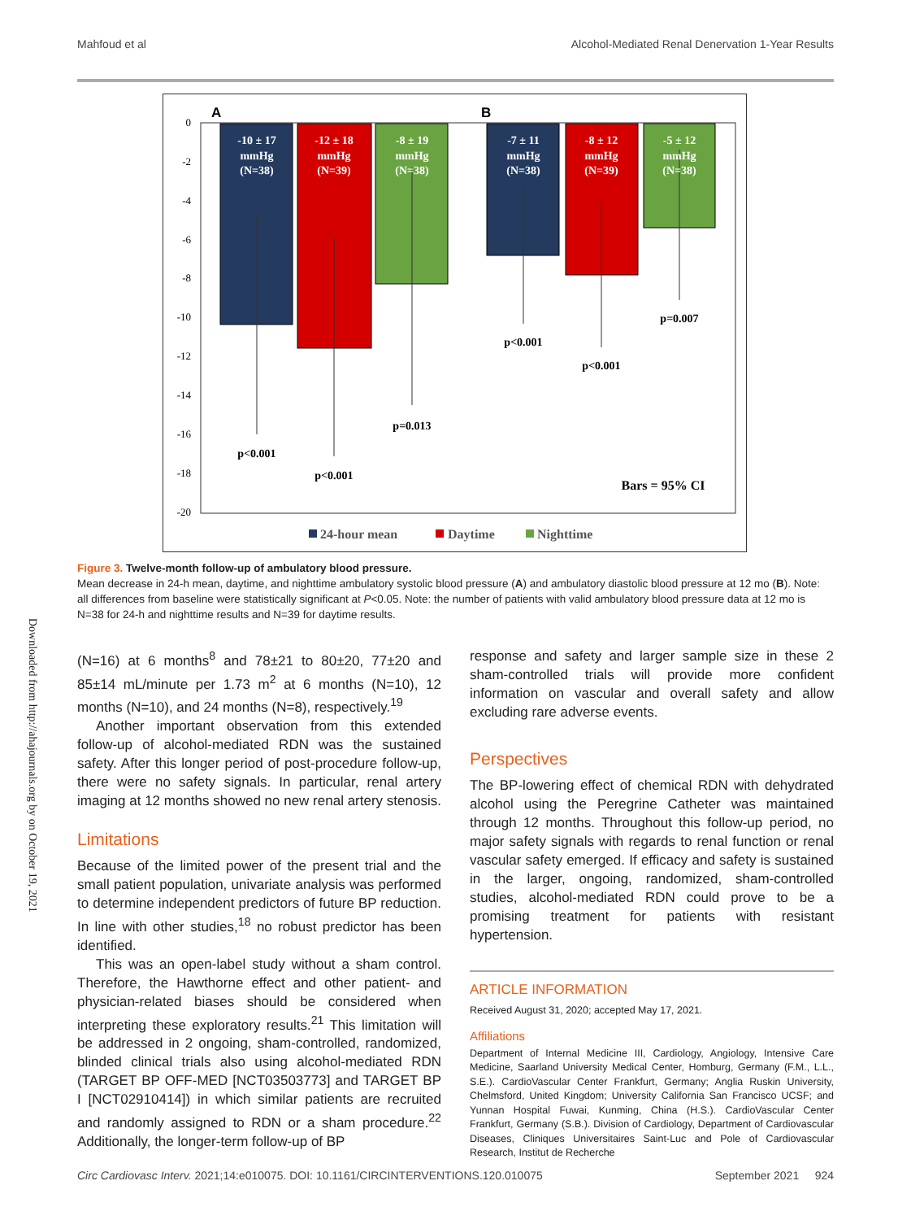Mahfoud et al Alcohol-Mediated Renal Denervation 1-Year Results
0
-2
-4
-6
-8
-10
-12
-14
-16
-18
-20
A
B
-10 ± 17
mmHg
(N=38)
-12 ± 18
mmHg
(N=39)
-8 ± 19
mmHg
(N=38)
-7 ± 11
mmHg
(N=38)
-8 ± 12
mmHg
(N=39)
-5 ± 12
mmHg
(N=38)
p<0.001
p<0.001
p=0.013
p<0.001
p<0.001
p=0.007
Bars = 95% CI
24-hour mean
Daytime
Nighttime
Figure 3. Twelve-month follow-up of ambulatory blood pressure.
Mean decrease in 24-h mean, daytime, and nighttime ambulatory systolic blood pressure (A) and ambulatory diastolic blood pressure at 12 mo (B). Note: all differences from baseline were statistically significant at P<0.05. Note: the number of patients with valid ambulatory blood pressure data at 12 mo is N=38 for 24-h and nighttime results and N=39 for daytime results.
Downloaded from http://ahajournals.org by on October 19, 2021
(N=16) at 6 months<sup>8</sup> and 78±21 to 80±20, 77±20 and 85±14 mL/minute per 1.73 m<sup>2</sup> at 6 months (N=10), 12 months (N=10), and 24 months (N=8), respectively.<sup>19</sup>
Another important observation from this extended follow-up of alcohol-mediated RDN was the sustained safety. After this longer period of post-procedure follow-up, there were no safety signals. In particular, renal artery imaging at 12 months showed no new renal artery stenosis.
Limitations
Because of the limited power of the present trial and the small patient population, univariate analysis was performed to determine independent predictors of future BP reduction. In line with other studies,<sup>18</sup> no robust predictor has been identified.
This was an open-label study without a sham control. Therefore, the Hawthorne effect and other patient- and physician-related biases should be considered when interpreting these exploratory results.<sup>21</sup> This limitation will be addressed in 2 ongoing, sham-controlled, randomized, blinded clinical trials also using alcohol-mediated RDN (TARGET BP OFF-MED [NCT03503773] and TARGET BP I [NCT02910414]) in which similar patients are recruited and randomly assigned to RDN or a sham procedure.<sup>22</sup> Additionally, the longer-term follow-up of BP
response and safety and larger sample size in these 2 sham-controlled trials will provide more confident information on vascular and overall safety and allow excluding rare adverse events.
Perspectives
The BP-lowering effect of chemical RDN with dehydrated alcohol using the Peregrine Catheter was maintained through 12 months. Throughout this follow-up period, no major safety signals with regards to renal function or renal vascular safety emerged. If efficacy and safety is sustained in the larger, ongoing, randomized, sham-controlled studies, alcohol-mediated RDN could prove to be a promising treatment for patients with resistant hypertension.
ARTICLE INFORMATION
Received August 31, 2020; accepted May 17, 2021.
Affiliations
Department of Internal Medicine III, Cardiology, Angiology, Intensive Care Medicine, Saarland University Medical Center, Homburg, Germany (F.M., L.L., S.E.). CardioVascular Center Frankfurt, Germany; Anglia Ruskin University, Chelmsford, United Kingdom; University California San Francisco UCSF; and Yunnan Hospital Fuwai, Kunming, China (H.S.). CardioVascular Center Frankfurt, Germany (S.B.). Division of Cardiology, Department of Cardiovascular Diseases, Cliniques Universitaires Saint-Luc and Pole of Cardiovascular Research, Institut de Recherche
Circ Cardiovasc Interv. 2021;14:e010075. DOI: 10.1161/CIRCINTERVENTIONS.120.010075 September 2021 924